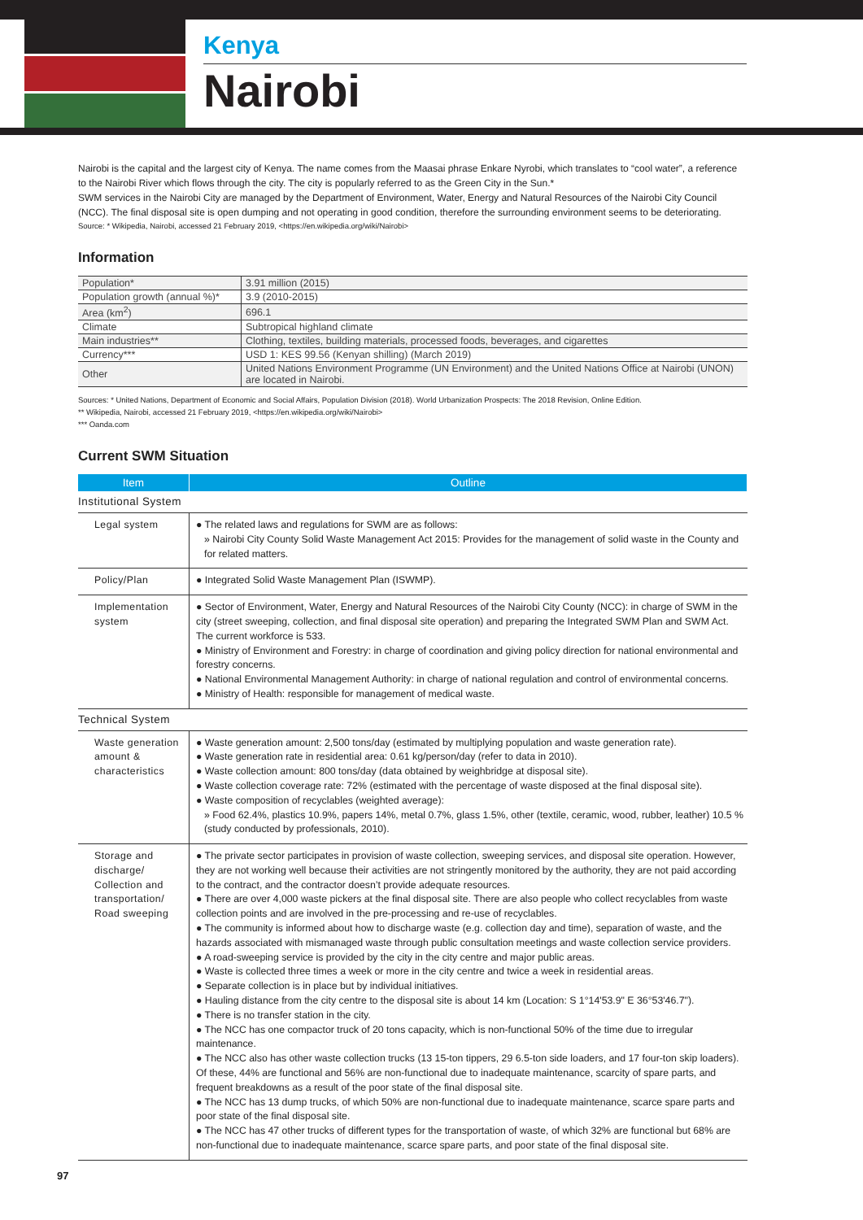Kenya
Nairobi
Nairobi is the capital and the largest city of Kenya. The name comes from the Maasai phrase Enkare Nyrobi, which translates to “cool water”, a reference to the Nairobi River which flows through the city. The city is popularly referred to as the Green City in the Sun.*
SWM services in the Nairobi City are managed by the Department of Environment, Water, Energy and Natural Resources of the Nairobi City Council (NCC). The final disposal site is open dumping and not operating in good condition, therefore the surrounding environment seems to be deteriorating.
Source: * Wikipedia, Nairobi, accessed 21 February 2019, <https://en.wikipedia.org/wiki/Nairobi>
Information
| Population* | 3.91 million (2015) |
| Population growth (annual %)* | 3.9 (2010-2015) |
| Area (km<sup>2</sup>) | 696.1 |
| Climate | Subtropical highland climate |
| Main industries** | Clothing, textiles, building materials, processed foods, beverages, and cigarettes |
| Currency*** | USD 1: KES 99.56 (Kenyan shilling) (March 2019) |
| Other | United Nations Environment Programme (UN Environment) and the United Nations Office at Nairobi (UNON) are located in Nairobi. |
Sources: * United Nations, Department of Economic and Social Affairs, Population Division (2018). World Urbanization Prospects: The 2018 Revision, Online Edition.
** Wikipedia, Nairobi, accessed 21 February 2019, <https://en.wikipedia.org/wiki/Nairobi>
*** Oanda.com
Current SWM Situation
| Item | Outline |
| --- | --- |
| Institutional System | |
| Legal system | ● The related laws and regulations for SWM are as follows: » Nairobi City County Solid Waste Management Act 2015: Provides for the management of solid waste in the County and for related matters. |
| Policy/Plan | ● Integrated Solid Waste Management Plan (ISWMP). |
| Implementation system | ● Sector of Environment, Water, Energy and Natural Resources of the Nairobi City County (NCC): in charge of SWM in the city (street sweeping, collection, and final disposal site operation) and preparing the Integrated SWM Plan and SWM Act. The current workforce is 533. ● Ministry of Environment and Forestry: in charge of coordination and giving policy direction for national environmental and forestry concerns. ● National Environmental Management Authority: in charge of national regulation and control of environmental concerns. ● Ministry of Health: responsible for management of medical waste. |
| Technical System | |
| Waste generation amount & characteristics | ● Waste generation amount: 2,500 tons/day (estimated by multiplying population and waste generation rate). ● Waste generation rate in residential area: 0.61 kg/person/day (refer to data in 2010). ● Waste collection amount: 800 tons/day (data obtained by weighbridge at disposal site). ● Waste collection coverage rate: 72% (estimated with the percentage of waste disposed at the final disposal site). ● Waste composition of recyclables (weighted average): » Food 62.4%, plastics 10.9%, papers 14%, metal 0.7%, glass 1.5%, other (textile, ceramic, wood, rubber, leather) 10.5 % (study conducted by professionals, 2010). |
| Storage and discharge/ Collection and transportation/ Road sweeping | ● The private sector participates in provision of waste collection, sweeping services, and disposal site operation. However, they are not working well because their activities are not stringently monitored by the authority, they are not paid according to the contract, and the contractor doesn’t provide adequate resources. ● There are over 4,000 waste pickers at the final disposal site. There are also people who collect recyclables from waste collection points and are involved in the pre-processing and re-use of recyclables. ● The community is informed about how to discharge waste (e.g. collection day and time), separation of waste, and the hazards associated with mismanaged waste through public consultation meetings and waste collection service providers. ● A road-sweeping service is provided by the city in the city centre and major public areas. ● Waste is collected three times a week or more in the city centre and twice a week in residential areas. ● Separate collection is in place but by individual initiatives. ● Hauling distance from the city centre to the disposal site is about 14 km (Location: S 1°14'53.9" E 36°53'46.7"). ● There is no transfer station in the city. ● The NCC has one compactor truck of 20 tons capacity, which is non-functional 50% of the time due to irregular maintenance. ● The NCC also has other waste collection trucks (13 15-ton tippers, 29 6.5-ton side loaders, and 17 four-ton skip loaders). Of these, 44% are functional and 56% are non-functional due to inadequate maintenance, scarcity of spare parts, and frequent breakdowns as a result of the poor state of the final disposal site. ● The NCC has 13 dump trucks, of which 50% are non-functional due to inadequate maintenance, scarce spare parts and poor state of the final disposal site. ● The NCC has 47 other trucks of different types for the transportation of waste, of which 32% are functional but 68% are non-functional due to inadequate maintenance, scarce spare parts, and poor state of the final disposal site. |
97